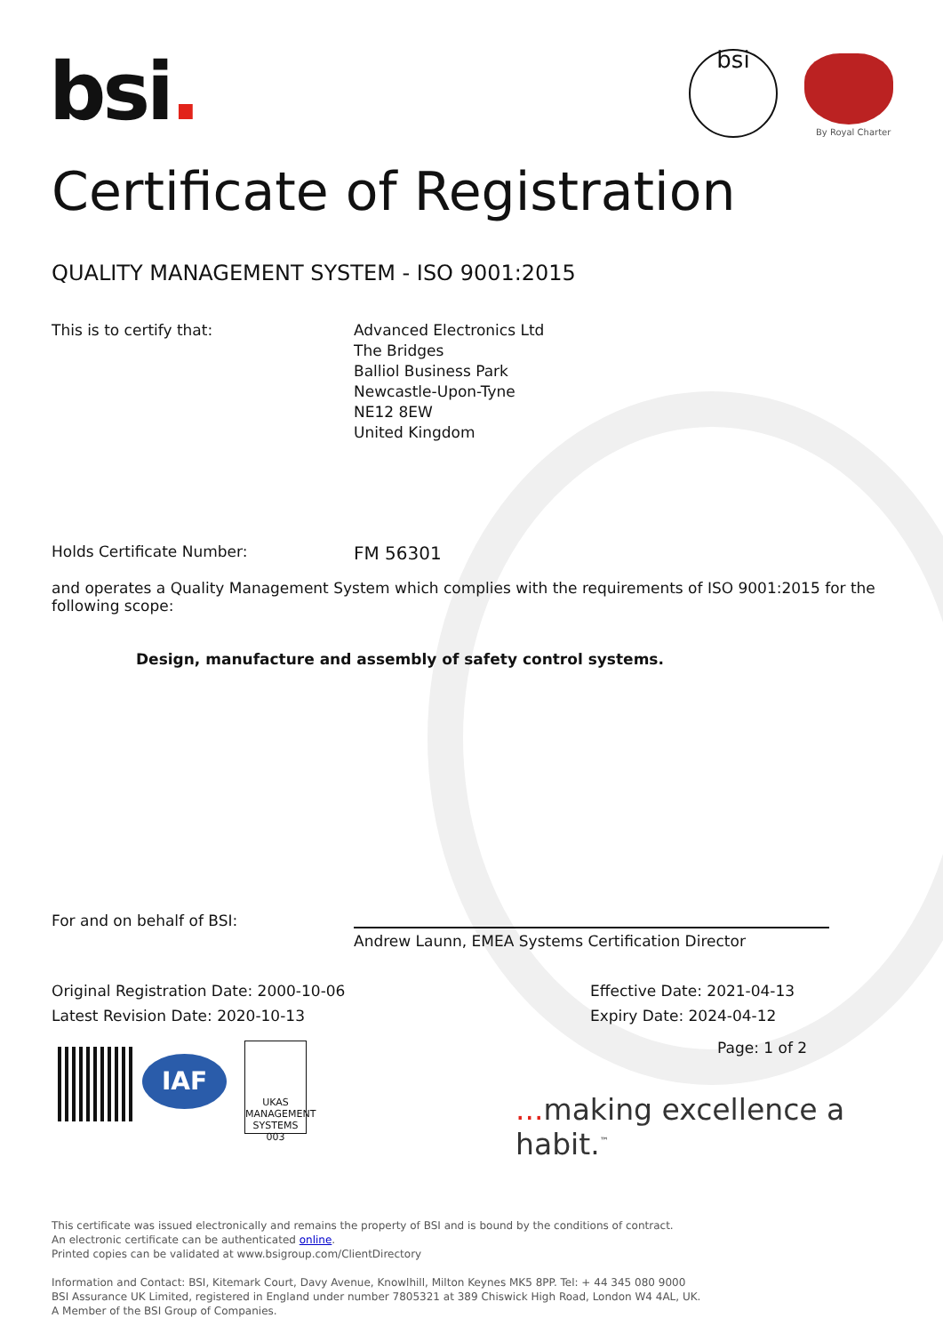bsi. bsi
By Royal Charter
Certificate of Registration
QUALITY MANAGEMENT SYSTEM - ISO 9001:2015
This is to certify that: Advanced Electronics Ltd
The Bridges
Balliol Business Park
Newcastle-Upon-Tyne
NE12 8EW
United Kingdom
Holds Certificate Number:
FM 56301
and operates a Quality Management System which complies with the requirements of ISO 9001:2015 for the following scope:
Design, manufacture and assembly of safety control systems.
For and on behalf of BSI:
Andrew Launn, EMEA Systems Certification Director
Original Registration Date: 2000-10-06
Latest Revision Date: 2020-10-13
Effective Date: 2021-04-13
Expiry Date: 2024-04-12
Page: 1 of 2
IAF
UKAS
MANAGEMENT SYSTEMS
003
... making excellence a habit.<sup>™</sup>
This certificate was issued electronically and remains the property of BSI and is bound by the conditions of contract.
An electronic certificate can be authenticated online.
Printed copies can be validated at www.bsigroup.com/ClientDirectory
Information and Contact: BSI, Kitemark Court, Davy Avenue, Knowlhill, Milton Keynes MK5 8PP. Tel: + 44 345 080 9000
BSI Assurance UK Limited, registered in England under number 7805321 at 389 Chiswick High Road, London W4 4AL, UK.
A Member of the BSI Group of Companies.